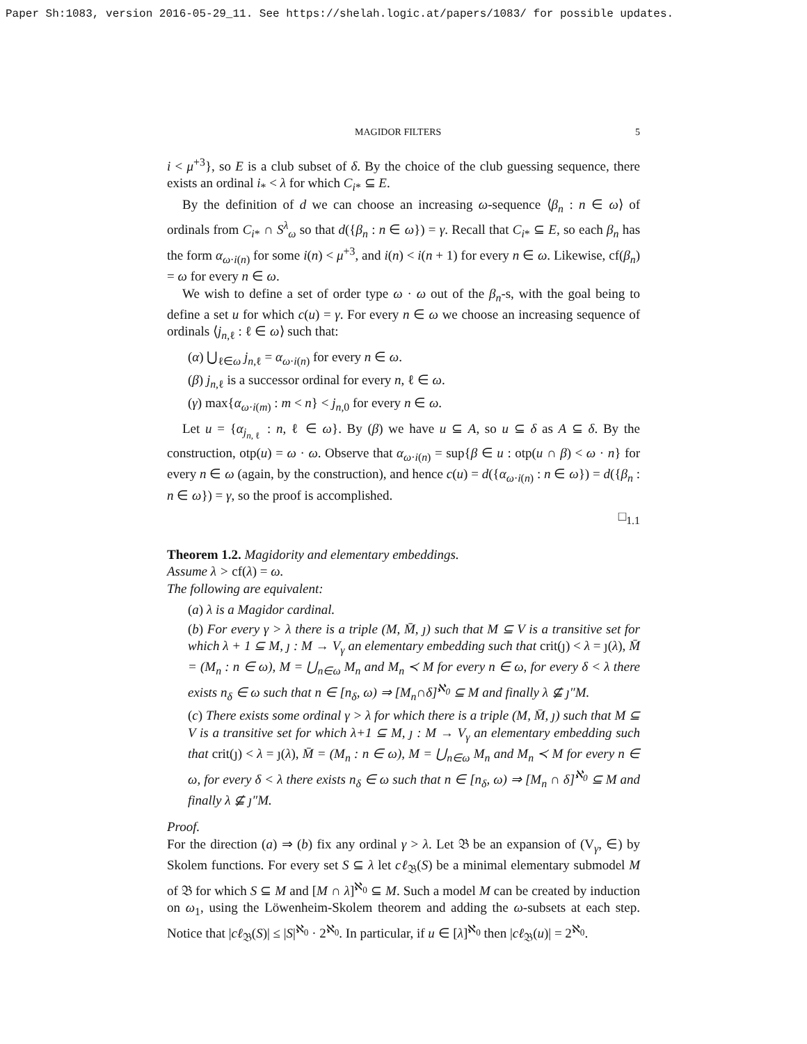Paper Sh:1083, version 2016-05-29_11. See https://shelah.logic.at/papers/1083/ for possible updates.
MAGIDOR FILTERS 5
i < μ<sup>+3</sup>}, so E is a club subset of δ. By the choice of the club guessing sequence, there exists an ordinal i<sub>*</sub> < λ for which C<sub>i*</sub> ⊆ E.
By the definition of d we can choose an increasing ω-sequence ⟨β<sub>n</sub> : n ∈ ω⟩ of ordinals from C<sub>i*</sub> ∩ S<sup>λ</sup><sub>ω</sub> so that d({β<sub>n</sub> : n ∈ ω}) = γ. Recall that C<sub>i*</sub> ⊆ E, so each β<sub>n</sub> has the form α<sub>ω·i(n)</sub> for some i(n) < μ<sup>+3</sup>, and i(n) < i(n + 1) for every n ∈ ω. Likewise, cf(β<sub>n</sub>) = ω for every n ∈ ω.
We wish to define a set of order type ω · ω out of the β<sub>n</sub>-s, with the goal being to define a set u for which c(u) = γ. For every n ∈ ω we choose an increasing sequence of ordinals ⟨j<sub>n,ℓ</sub> : ℓ ∈ ω⟩ such that:
(α) ⋃<sub>ℓ∈ω</sub> j<sub>n,ℓ</sub> = α<sub>ω·i(n)</sub> for every n ∈ ω.
(β) j<sub>n,ℓ</sub> is a successor ordinal for every n, ℓ ∈ ω.
(γ) max{α<sub>ω·i(m)</sub> : m < n} < j<sub>n,0</sub> for every n ∈ ω.
Let u = {α<sub>j<sub>n,ℓ</sub></sub> : n, ℓ ∈ ω}. By (β) we have u ⊆ A, so u ⊆ δ as A ⊆ δ. By the construction, otp(u) = ω · ω. Observe that α<sub>ω·i(n)</sub> = sup{β ∈ u : otp(u ∩ β) < ω · n} for every n ∈ ω (again, by the construction), and hence c(u) = d({α<sub>ω·i(n)</sub> : n ∈ ω}) = d({β<sub>n</sub> : n ∈ ω}) = γ, so the proof is accomplished.
□<sub>1.1</sub>
Theorem 1.2. Magidority and elementary embeddings.
Assume λ > cf(λ) = ω.
The following are equivalent:
(a) λ is a Magidor cardinal.
(b) For every γ > λ there is a triple (M, M̄, ȷ) such that M ⊆ V is a transitive set for which λ + 1 ⊆ M, ȷ : M → V<sub>γ</sub> an elementary embedding such that crit(ȷ) < λ = ȷ(λ), M̄ = (M<sub>n</sub> : n ∈ ω), M = ⋃<sub>n∈ω</sub> M<sub>n</sub> and M<sub>n</sub> ≺ M for every n ∈ ω, for every δ < λ there exists n<sub>δ</sub> ∈ ω such that n ∈ [n<sub>δ</sub>, ω) ⇒ [M<sub>n</sub>∩δ]<sup>ℵ<sub>0</sub></sup> ⊆ M and finally λ ⊈ ȷ″M.
(c) There exists some ordinal γ > λ for which there is a triple (M, M̄, ȷ) such that M ⊆ V is a transitive set for which λ+1 ⊆ M, ȷ : M → V<sub>γ</sub> an elementary embedding such that crit(ȷ) < λ = ȷ(λ), M̄ = (M<sub>n</sub> : n ∈ ω), M = ⋃<sub>n∈ω</sub> M<sub>n</sub> and M<sub>n</sub> ≺ M for every n ∈ ω, for every δ < λ there exists n<sub>δ</sub> ∈ ω such that n ∈ [n<sub>δ</sub>, ω) ⇒ [M<sub>n</sub> ∩ δ]<sup>ℵ<sub>0</sub></sup> ⊆ M and finally λ ⊈ ȷ″M.
Proof.
For the direction (a) ⇒ (b) fix any ordinal γ > λ. Let 𝔅 be an expansion of (V<sub>γ</sub>, ∈) by Skolem functions. For every set S ⊆ λ let cℓ<sub>𝔅</sub>(S) be a minimal elementary submodel M of 𝔅 for which S ⊆ M and [M ∩ λ]<sup>ℵ<sub>0</sub></sup> ⊆ M. Such a model M can be created by induction on ω<sub>1</sub>, using the Löwenheim-Skolem theorem and adding the ω-subsets at each step. Notice that |cℓ<sub>𝔅</sub>(S)| ≤ |S|<sup>ℵ<sub>0</sub></sup> · 2<sup>ℵ<sub>0</sub></sup>. In particular, if u ∈ [λ]<sup>ℵ<sub>0</sub></sup> then |cℓ<sub>𝔅</sub>(u)| = 2<sup>ℵ<sub>0</sub></sup>.